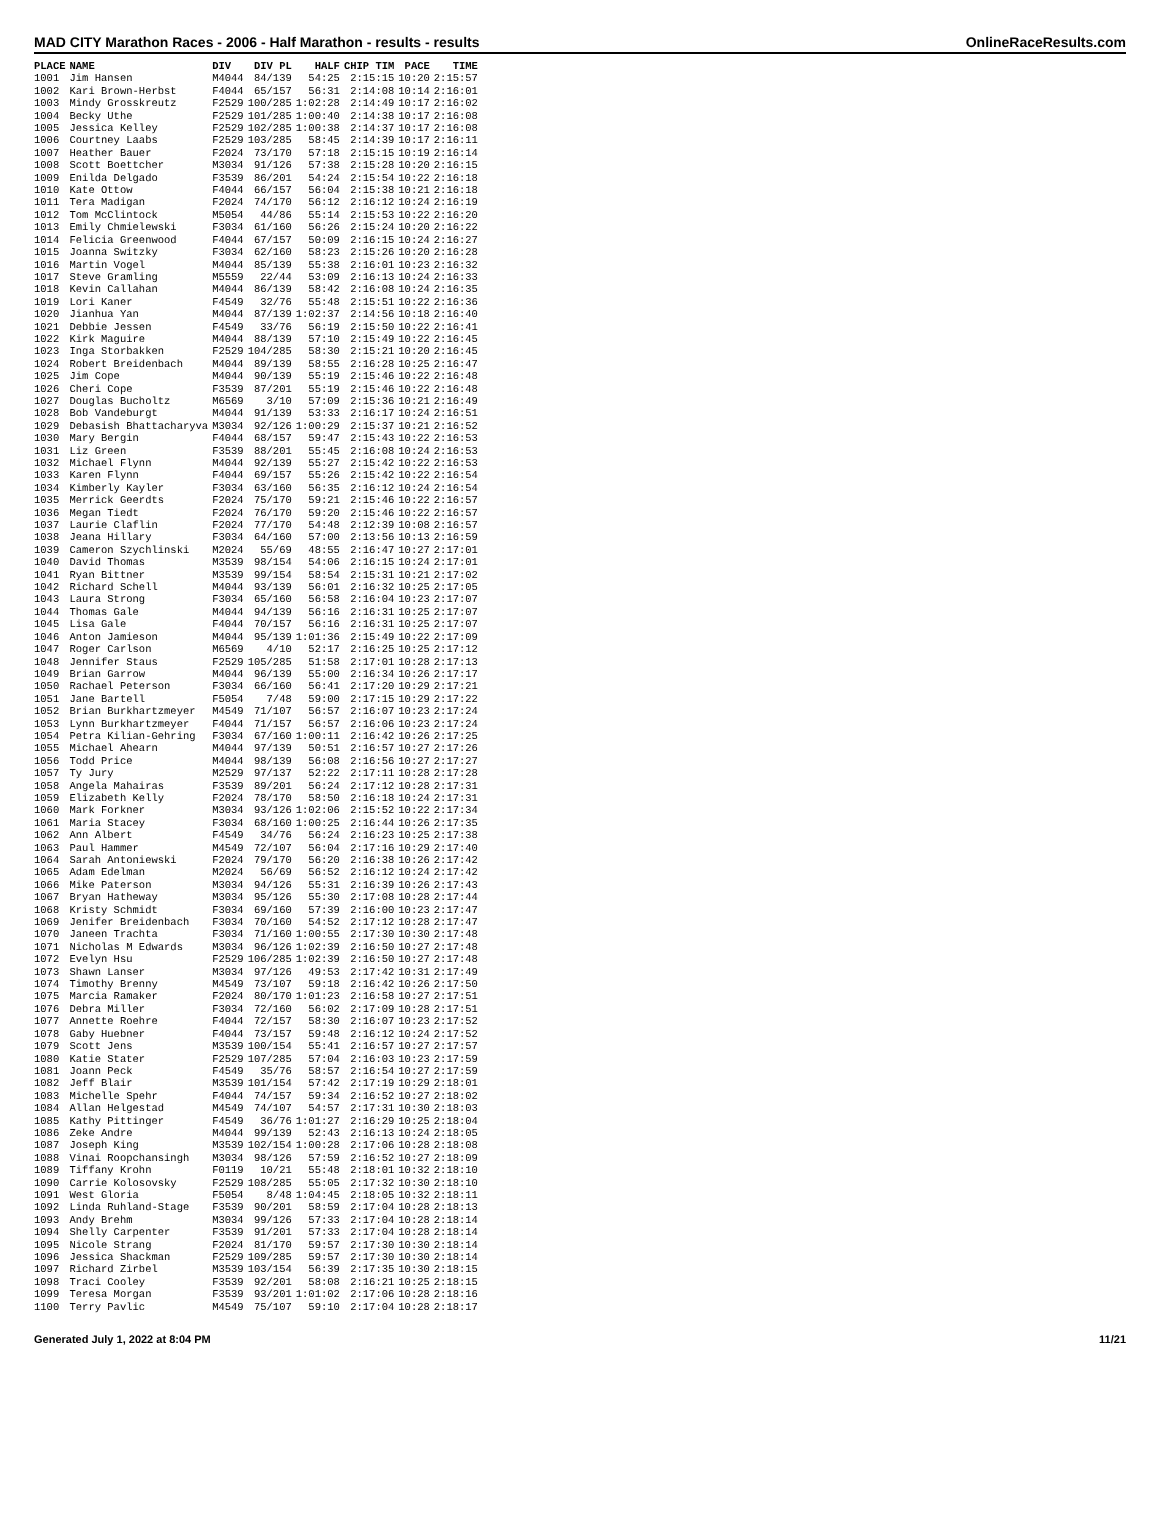MAD CITY Marathon Races - 2006 - Half Marathon - results - results OnlineRaceResults.com
| PLACE | NAME | DIV | DIV PL | HALF | CHIP TIM | PACE | TIME |
| --- | --- | --- | --- | --- | --- | --- | --- |
| 1001 | Jim Hansen | M4044 | 84/139 | 54:25 | 2:15:15 | 10:20 | 2:15:57 |
| 1002 | Kari Brown-Herbst | F4044 | 65/157 | 56:31 | 2:14:08 | 10:14 | 2:16:01 |
| 1003 | Mindy Grosskreutz | F2529 | 100/285 | 1:02:28 | 2:14:49 | 10:17 | 2:16:02 |
| 1004 | Becky Uthe | F2529 | 101/285 | 1:00:40 | 2:14:38 | 10:17 | 2:16:08 |
| 1005 | Jessica Kelley | F2529 | 102/285 | 1:00:38 | 2:14:37 | 10:17 | 2:16:08 |
| 1006 | Courtney Laabs | F2529 | 103/285 | 58:45 | 2:14:39 | 10:17 | 2:16:11 |
| 1007 | Heather Bauer | F2024 | 73/170 | 57:18 | 2:15:15 | 10:19 | 2:16:14 |
| 1008 | Scott Boettcher | M3034 | 91/126 | 57:38 | 2:15:28 | 10:20 | 2:16:15 |
| 1009 | Enilda Delgado | F3539 | 86/201 | 54:24 | 2:15:54 | 10:22 | 2:16:18 |
| 1010 | Kate Ottow | F4044 | 66/157 | 56:04 | 2:15:38 | 10:21 | 2:16:18 |
| 1011 | Tera Madigan | F2024 | 74/170 | 56:12 | 2:16:12 | 10:24 | 2:16:19 |
| 1012 | Tom McClintock | M5054 | 44/86 | 55:14 | 2:15:53 | 10:22 | 2:16:20 |
| 1013 | Emily Chmielewski | F3034 | 61/160 | 56:26 | 2:15:24 | 10:20 | 2:16:22 |
| 1014 | Felicia Greenwood | F4044 | 67/157 | 50:09 | 2:16:15 | 10:24 | 2:16:27 |
| 1015 | Joanna Switzky | F3034 | 62/160 | 58:23 | 2:15:26 | 10:20 | 2:16:28 |
| 1016 | Martin Vogel | M4044 | 85/139 | 55:38 | 2:16:01 | 10:23 | 2:16:32 |
| 1017 | Steve Gramling | M5559 | 22/44 | 53:09 | 2:16:13 | 10:24 | 2:16:33 |
| 1018 | Kevin Callahan | M4044 | 86/139 | 58:42 | 2:16:08 | 10:24 | 2:16:35 |
| 1019 | Lori Kaner | F4549 | 32/76 | 55:48 | 2:15:51 | 10:22 | 2:16:36 |
| 1020 | Jianhua Yan | M4044 | 87/139 | 1:02:37 | 2:14:56 | 10:18 | 2:16:40 |
| 1021 | Debbie Jessen | F4549 | 33/76 | 56:19 | 2:15:50 | 10:22 | 2:16:41 |
| 1022 | Kirk Maguire | M4044 | 88/139 | 57:10 | 2:15:49 | 10:22 | 2:16:45 |
| 1023 | Inga Storbakken | F2529 | 104/285 | 58:30 | 2:15:21 | 10:20 | 2:16:45 |
| 1024 | Robert Breidenbach | M4044 | 89/139 | 58:55 | 2:16:28 | 10:25 | 2:16:47 |
| 1025 | Jim Cope | M4044 | 90/139 | 55:19 | 2:15:46 | 10:22 | 2:16:48 |
| 1026 | Cheri Cope | F3539 | 87/201 | 55:19 | 2:15:46 | 10:22 | 2:16:48 |
| 1027 | Douglas Bucholtz | M6569 | 3/10 | 57:09 | 2:15:36 | 10:21 | 2:16:49 |
| 1028 | Bob Vandeburgt | M4044 | 91/139 | 53:33 | 2:16:17 | 10:24 | 2:16:51 |
| 1029 | Debasish Bhattacharyva | M3034 | 92/126 | 1:00:29 | 2:15:37 | 10:21 | 2:16:52 |
| 1030 | Mary Bergin | F4044 | 68/157 | 59:47 | 2:15:43 | 10:22 | 2:16:53 |
| 1031 | Liz Green | F3539 | 88/201 | 55:45 | 2:16:08 | 10:24 | 2:16:53 |
| 1032 | Michael Flynn | M4044 | 92/139 | 55:27 | 2:15:42 | 10:22 | 2:16:53 |
| 1033 | Karen Flynn | F4044 | 69/157 | 55:26 | 2:15:42 | 10:22 | 2:16:54 |
| 1034 | Kimberly Kayler | F3034 | 63/160 | 56:35 | 2:16:12 | 10:24 | 2:16:54 |
| 1035 | Merrick Geerdts | F2024 | 75/170 | 59:21 | 2:15:46 | 10:22 | 2:16:57 |
| 1036 | Megan Tiedt | F2024 | 76/170 | 59:20 | 2:15:46 | 10:22 | 2:16:57 |
| 1037 | Laurie Claflin | F2024 | 77/170 | 54:48 | 2:12:39 | 10:08 | 2:16:57 |
| 1038 | Jeana Hillary | F3034 | 64/160 | 57:00 | 2:13:56 | 10:13 | 2:16:59 |
| 1039 | Cameron Szychlinski | M2024 | 55/69 | 48:55 | 2:16:47 | 10:27 | 2:17:01 |
| 1040 | David Thomas | M3539 | 98/154 | 54:06 | 2:16:15 | 10:24 | 2:17:01 |
| 1041 | Ryan Bittner | M3539 | 99/154 | 58:54 | 2:15:31 | 10:21 | 2:17:02 |
| 1042 | Richard Schell | M4044 | 93/139 | 56:01 | 2:16:32 | 10:25 | 2:17:05 |
| 1043 | Laura Strong | F3034 | 65/160 | 56:58 | 2:16:04 | 10:23 | 2:17:07 |
| 1044 | Thomas Gale | M4044 | 94/139 | 56:16 | 2:16:31 | 10:25 | 2:17:07 |
| 1045 | Lisa Gale | F4044 | 70/157 | 56:16 | 2:16:31 | 10:25 | 2:17:07 |
| 1046 | Anton Jamieson | M4044 | 95/139 | 1:01:36 | 2:15:49 | 10:22 | 2:17:09 |
| 1047 | Roger Carlson | M6569 | 4/10 | 52:17 | 2:16:25 | 10:25 | 2:17:12 |
| 1048 | Jennifer Staus | F2529 | 105/285 | 51:58 | 2:17:01 | 10:28 | 2:17:13 |
| 1049 | Brian Garrow | M4044 | 96/139 | 55:00 | 2:16:34 | 10:26 | 2:17:17 |
| 1050 | Rachael Peterson | F3034 | 66/160 | 56:41 | 2:17:20 | 10:29 | 2:17:21 |
| 1051 | Jane Bartell | F5054 | 7/48 | 59:00 | 2:17:15 | 10:29 | 2:17:22 |
| 1052 | Brian Burkhartzmeyer | M4549 | 71/107 | 56:57 | 2:16:07 | 10:23 | 2:17:24 |
| 1053 | Lynn Burkhartzmeyer | F4044 | 71/157 | 56:57 | 2:16:06 | 10:23 | 2:17:24 |
| 1054 | Petra Kilian-Gehring | F3034 | 67/160 | 1:00:11 | 2:16:42 | 10:26 | 2:17:25 |
| 1055 | Michael Ahearn | M4044 | 97/139 | 50:51 | 2:16:57 | 10:27 | 2:17:26 |
| 1056 | Todd Price | M4044 | 98/139 | 56:08 | 2:16:56 | 10:27 | 2:17:27 |
| 1057 | Ty Jury | M2529 | 97/137 | 52:22 | 2:17:11 | 10:28 | 2:17:28 |
| 1058 | Angela Mahairas | F3539 | 89/201 | 56:24 | 2:17:12 | 10:28 | 2:17:31 |
| 1059 | Elizabeth Kelly | F2024 | 78/170 | 58:50 | 2:16:18 | 10:24 | 2:17:31 |
| 1060 | Mark Forkner | M3034 | 93/126 | 1:02:06 | 2:15:52 | 10:22 | 2:17:34 |
| 1061 | Maria Stacey | F3034 | 68/160 | 1:00:25 | 2:16:44 | 10:26 | 2:17:35 |
| 1062 | Ann Albert | F4549 | 34/76 | 56:24 | 2:16:23 | 10:25 | 2:17:38 |
| 1063 | Paul Hammer | M4549 | 72/107 | 56:04 | 2:17:16 | 10:29 | 2:17:40 |
| 1064 | Sarah Antoniewski | F2024 | 79/170 | 56:20 | 2:16:38 | 10:26 | 2:17:42 |
| 1065 | Adam Edelman | M2024 | 56/69 | 56:52 | 2:16:12 | 10:24 | 2:17:42 |
| 1066 | Mike Paterson | M3034 | 94/126 | 55:31 | 2:16:39 | 10:26 | 2:17:43 |
| 1067 | Bryan Hatheway | M3034 | 95/126 | 55:30 | 2:17:08 | 10:28 | 2:17:44 |
| 1068 | Kristy Schmidt | F3034 | 69/160 | 57:39 | 2:16:00 | 10:23 | 2:17:47 |
| 1069 | Jenifer Breidenbach | F3034 | 70/160 | 54:52 | 2:17:12 | 10:28 | 2:17:47 |
| 1070 | Janeen Trachta | F3034 | 71/160 | 1:00:55 | 2:17:30 | 10:30 | 2:17:48 |
| 1071 | Nicholas M Edwards | M3034 | 96/126 | 1:02:39 | 2:16:50 | 10:27 | 2:17:48 |
| 1072 | Evelyn Hsu | F2529 | 106/285 | 1:02:39 | 2:16:50 | 10:27 | 2:17:48 |
| 1073 | Shawn Lanser | M3034 | 97/126 | 49:53 | 2:17:42 | 10:31 | 2:17:49 |
| 1074 | Timothy Brenny | M4549 | 73/107 | 59:18 | 2:16:42 | 10:26 | 2:17:50 |
| 1075 | Marcia Ramaker | F2024 | 80/170 | 1:01:23 | 2:16:58 | 10:27 | 2:17:51 |
| 1076 | Debra Miller | F3034 | 72/160 | 56:02 | 2:17:09 | 10:28 | 2:17:51 |
| 1077 | Annette Roehre | F4044 | 72/157 | 58:30 | 2:16:07 | 10:23 | 2:17:52 |
| 1078 | Gaby Huebner | F4044 | 73/157 | 59:48 | 2:16:12 | 10:24 | 2:17:52 |
| 1079 | Scott Jens | M3539 | 100/154 | 55:41 | 2:16:57 | 10:27 | 2:17:57 |
| 1080 | Katie Stater | F2529 | 107/285 | 57:04 | 2:16:03 | 10:23 | 2:17:59 |
| 1081 | Joann Peck | F4549 | 35/76 | 58:57 | 2:16:54 | 10:27 | 2:17:59 |
| 1082 | Jeff Blair | M3539 | 101/154 | 57:42 | 2:17:19 | 10:29 | 2:18:01 |
| 1083 | Michelle Spehr | F4044 | 74/157 | 59:34 | 2:16:52 | 10:27 | 2:18:02 |
| 1084 | Allan Helgestad | M4549 | 74/107 | 54:57 | 2:17:31 | 10:30 | 2:18:03 |
| 1085 | Kathy Pittinger | F4549 | 36/76 | 1:01:27 | 2:16:29 | 10:25 | 2:18:04 |
| 1086 | Zeke Andre | M4044 | 99/139 | 52:43 | 2:16:13 | 10:24 | 2:18:05 |
| 1087 | Joseph King | M3539 | 102/154 | 1:00:28 | 2:17:06 | 10:28 | 2:18:08 |
| 1088 | Vinai Roopchansingh | M3034 | 98/126 | 57:59 | 2:16:52 | 10:27 | 2:18:09 |
| 1089 | Tiffany Krohn | F0119 | 10/21 | 55:48 | 2:18:01 | 10:32 | 2:18:10 |
| 1090 | Carrie Kolosovsky | F2529 | 108/285 | 55:05 | 2:17:32 | 10:30 | 2:18:10 |
| 1091 | West Gloria | F5054 | 8/48 | 1:04:45 | 2:18:05 | 10:32 | 2:18:11 |
| 1092 | Linda Ruhland-Stage | F3539 | 90/201 | 58:59 | 2:17:04 | 10:28 | 2:18:13 |
| 1093 | Andy Brehm | M3034 | 99/126 | 57:33 | 2:17:04 | 10:28 | 2:18:14 |
| 1094 | Shelly Carpenter | F3539 | 91/201 | 57:33 | 2:17:04 | 10:28 | 2:18:14 |
| 1095 | Nicole Strang | F2024 | 81/170 | 59:57 | 2:17:30 | 10:30 | 2:18:14 |
| 1096 | Jessica Shackman | F2529 | 109/285 | 59:57 | 2:17:30 | 10:30 | 2:18:14 |
| 1097 | Richard Zirbel | M3539 | 103/154 | 56:39 | 2:17:35 | 10:30 | 2:18:15 |
| 1098 | Traci Cooley | F3539 | 92/201 | 58:08 | 2:16:21 | 10:25 | 2:18:15 |
| 1099 | Teresa Morgan | F3539 | 93/201 | 1:01:02 | 2:17:06 | 10:28 | 2:18:16 |
| 1100 | Terry Pavlic | M4549 | 75/107 | 59:10 | 2:17:04 | 10:28 | 2:18:17 |
Generated July 1, 2022 at 8:04 PM 11/21